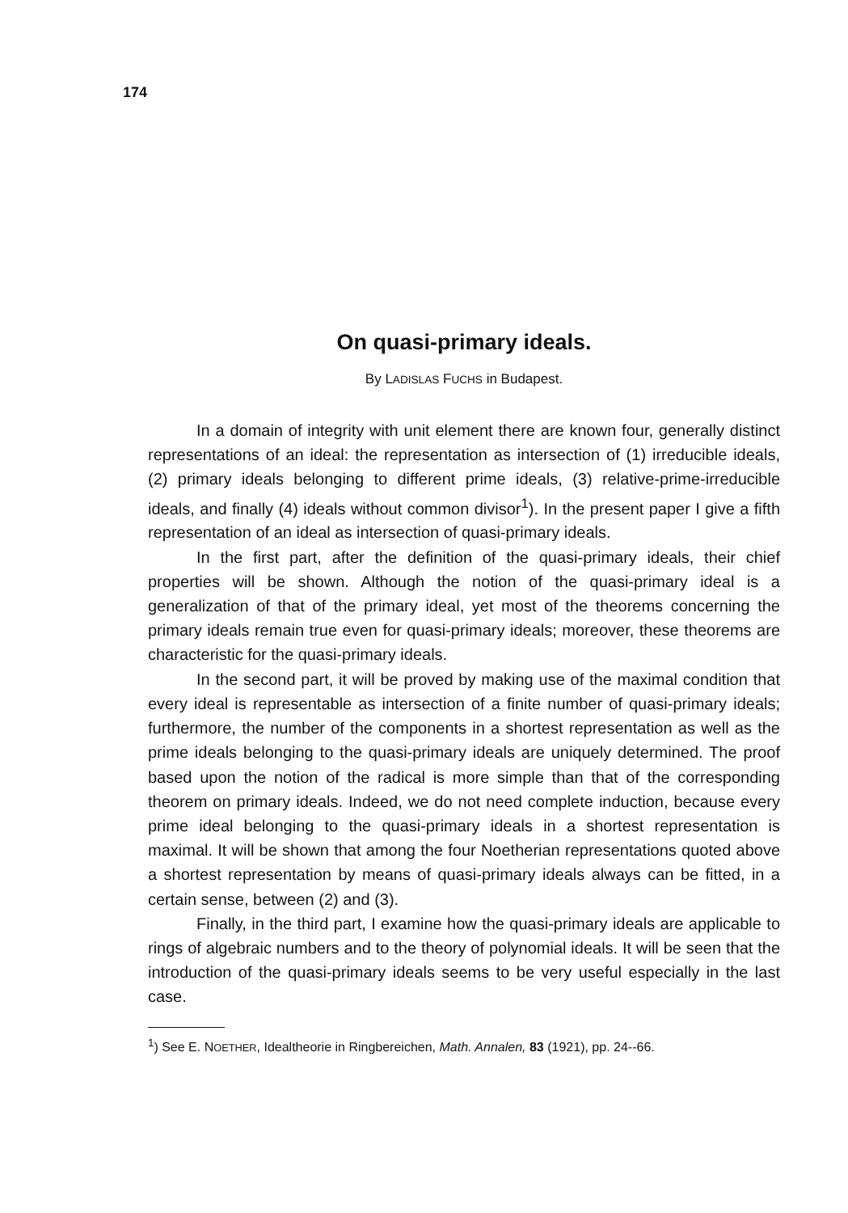174
On quasi-primary ideals.
By LADISLAS FUCHS in Budapest.
In a domain of integrity with unit element there are known four, generally distinct representations of an ideal: the representation as intersection of (1) irreducible ideals, (2) primary ideals belonging to different prime ideals, (3) relative-prime-irreducible ideals, and finally (4) ideals without common divisor<sup>1</sup>). In the present paper I give a fifth representation of an ideal as intersection of quasi-primary ideals.
In the first part, after the definition of the quasi-primary ideals, their chief properties will be shown. Although the notion of the quasi-primary ideal is a generalization of that of the primary ideal, yet most of the theorems concerning the primary ideals remain true even for quasi-primary ideals; moreover, these theorems are characteristic for the quasi-primary ideals.
In the second part, it will be proved by making use of the maximal condition that every ideal is representable as intersection of a finite number of quasi-primary ideals; furthermore, the number of the components in a shortest representation as well as the prime ideals belonging to the quasi-primary ideals are uniquely determined. The proof based upon the notion of the radical is more simple than that of the corresponding theorem on primary ideals. Indeed, we do not need complete induction, because every prime ideal belonging to the quasi-primary ideals in a shortest representation is maximal. It will be shown that among the four Noetherian representations quoted above a shortest representation by means of quasi-primary ideals always can be fitted, in a certain sense, between (2) and (3).
Finally, in the third part, I examine how the quasi-primary ideals are applicable to rings of algebraic numbers and to the theory of polynomial ideals. It will be seen that the introduction of the quasi-primary ideals seems to be very useful especially in the last case.
<sup>1</sup>) See E. NOETHER, Idealtheorie in Ringbereichen, Math. Annalen, 83 (1921), pp. 24--66.